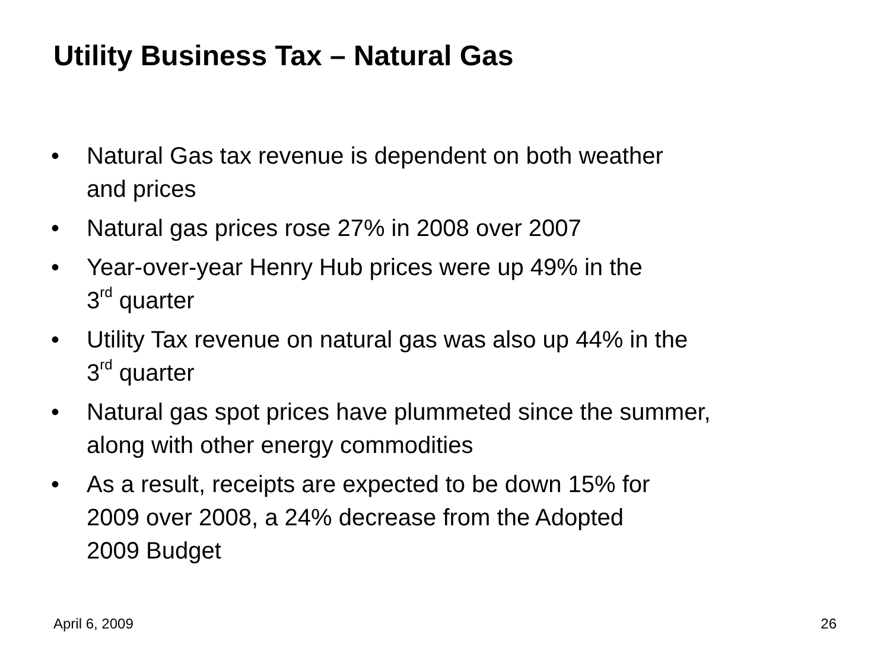Utility Business Tax – Natural Gas
• Natural Gas tax revenue is dependent on both weather
and prices
• Natural gas prices rose 27% in 2008 over 2007
• Year-over-year Henry Hub prices were up 49% in the
3<sup>rd</sup> quarter
• Utility Tax revenue on natural gas was also up 44% in the
3<sup>rd</sup> quarter
• Natural gas spot prices have plummeted since the summer,
along with other energy commodities
• As a result, receipts are expected to be down 15% for
2009 over 2008, a 24% decrease from the Adopted
2009 Budget
April 6, 2009 26